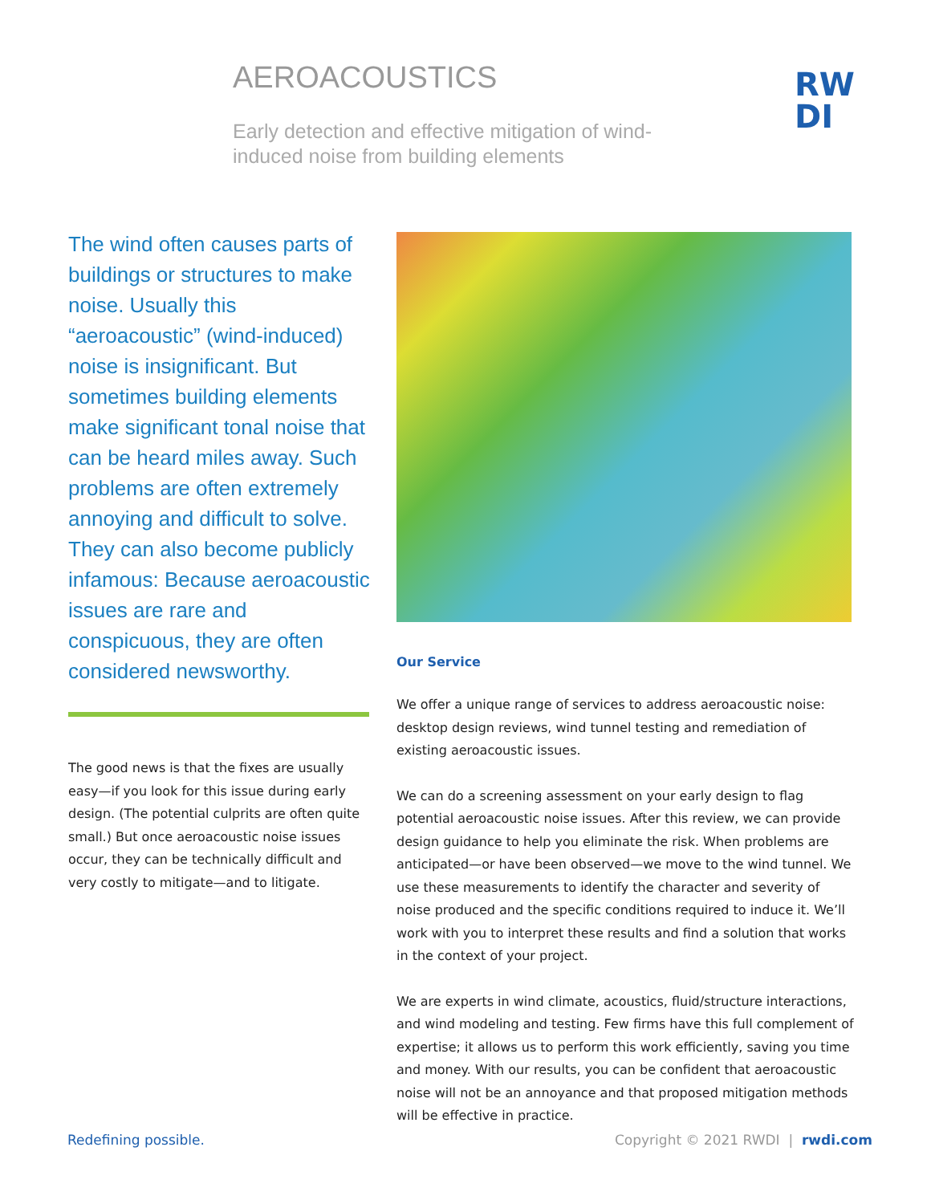AEROACOUSTICS
Early detection and effective mitigation of wind-induced noise from building elements
RW
DI
The wind often causes parts of buildings or structures to make noise. Usually this “aeroacoustic” (wind-induced) noise is insignificant. But sometimes building elements make significant tonal noise that can be heard miles away. Such problems are often extremely annoying and difficult to solve. They can also become publicly infamous: Because aeroacoustic issues are rare and conspicuous, they are often considered newsworthy.
The good news is that the fixes are usually easy—if you look for this issue during early design. (The potential culprits are often quite small.) But once aeroacoustic noise issues occur, they can be technically difficult and very costly to mitigate—and to litigate.
Our Service
We offer a unique range of services to address aeroacoustic noise: desktop design reviews, wind tunnel testing and remediation of existing aeroacoustic issues.
We can do a screening assessment on your early design to flag potential aeroacoustic noise issues. After this review, we can provide design guidance to help you eliminate the risk. When problems are anticipated—or have been observed—we move to the wind tunnel. We use these measurements to identify the character and severity of noise produced and the specific conditions required to induce it. We’ll work with you to interpret these results and find a solution that works in the context of your project.
We are experts in wind climate, acoustics, fluid/structure interactions, and wind modeling and testing. Few firms have this full complement of expertise; it allows us to perform this work efficiently, saving you time and money. With our results, you can be confident that aeroacoustic noise will not be an annoyance and that proposed mitigation methods will be effective in practice.
Redefining possible.
Copyright © 2021 RWDI | rwdi.com